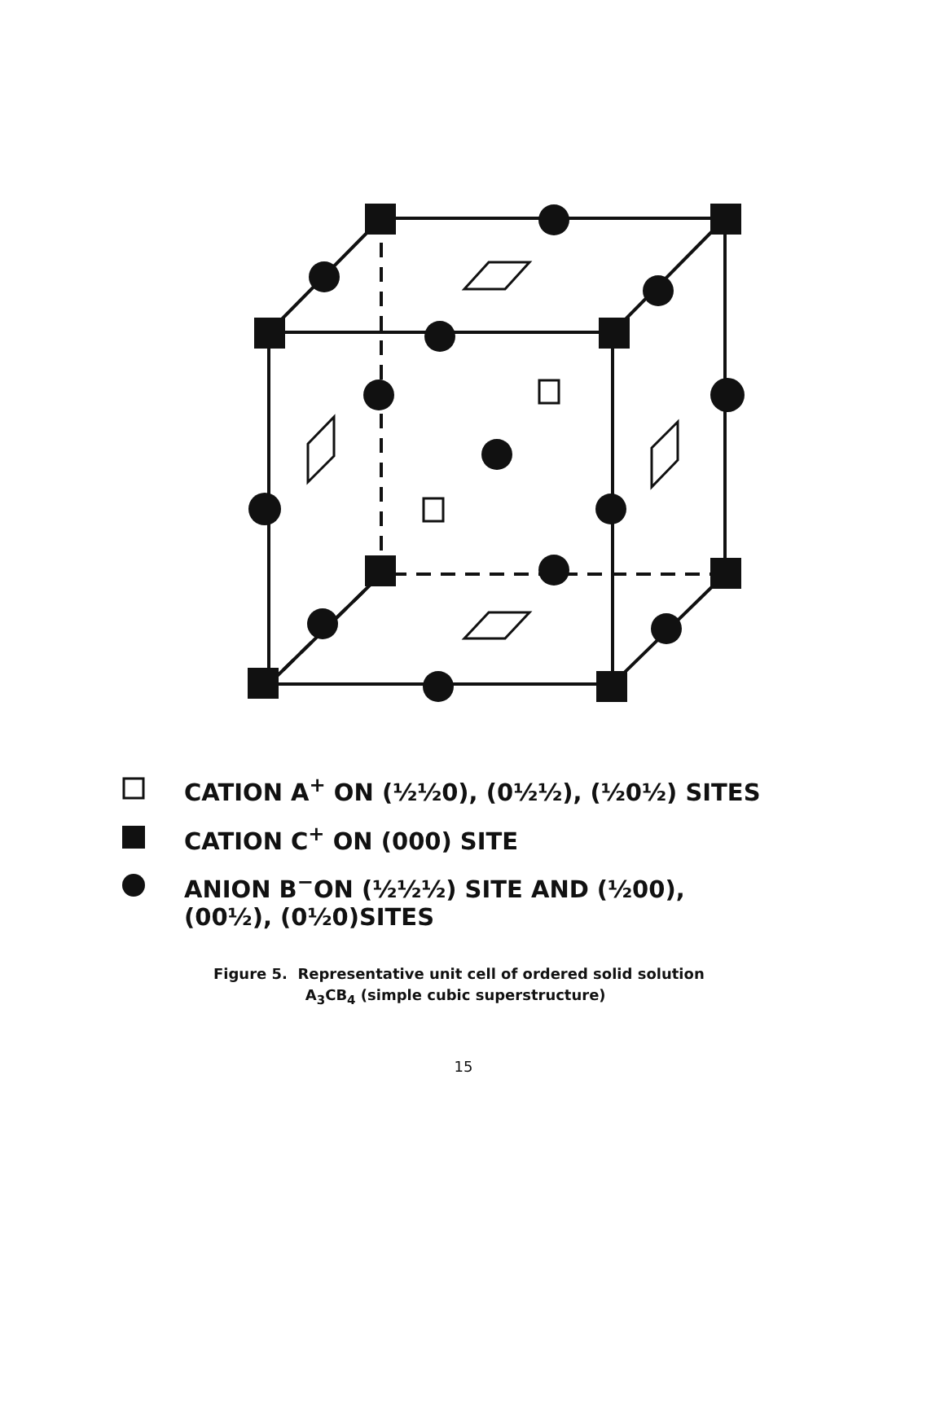CATION A<sup>+</sup> ON (½½0), (0½½), (½0½) SITES
CATION C<sup>+</sup> ON (000) SITE
ANION B<sup>−</sup>ON (½½½) SITE AND (½00),
(00½), (0½0)SITES
Figure 5. Representative unit cell of ordered solid solution
A<sub>3</sub>CB<sub>4</sub> (simple cubic superstructure)
15